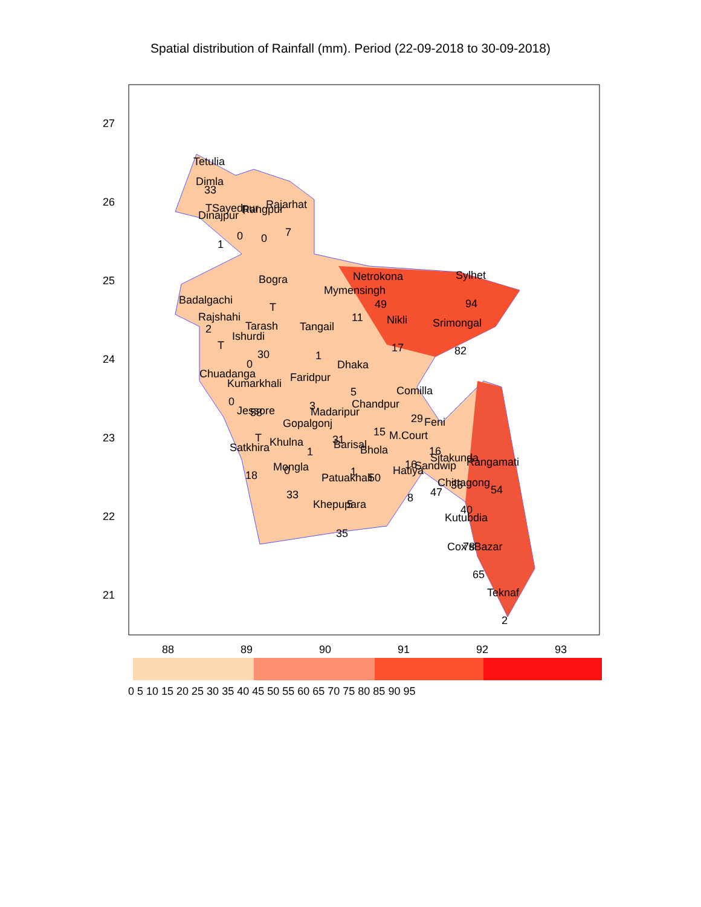Spatial distribution of Rainfall (mm). Period (22-09-2018 to 30-09-2018)
27
26
25
24
23
22
21
88
89
90
91
92
93
Tetulia
Dimla
33
TSayedpur
Rangpur
Rajarhat
Dinajpur
1
0
0
7
Bogra
T
Badalgachi
Rajshahi
2
T
Tarash
Ishurdi
30
0
Netrokona
Sylhet
Mymensingh
49
94
11
Nikli
Srimongal
Tangail
17
82
1
Dhaka
Chuadanga
Faridpur
Kumarkhali
5
Comilla
0
3
Chandpur
Jessore
58
Madaripur
29
Feni
Gopalgonj
15
M.Court
31
T
Khulna
Barisal
Satkhira
1
Bhola
16
Sitakunda
Rangamati
Mongla
0
16
Sandwip
Hatiya
1
18
Patuakhali
50
Chittagong
36
54
33
8
47
Khepupara
5
40
Kutubdia
35
Cox'sBazar
78
65
Teknaf
2
0 5 10 15 20 25 30 35 40 45 50 55 60 65 70 75 80 85 90 95